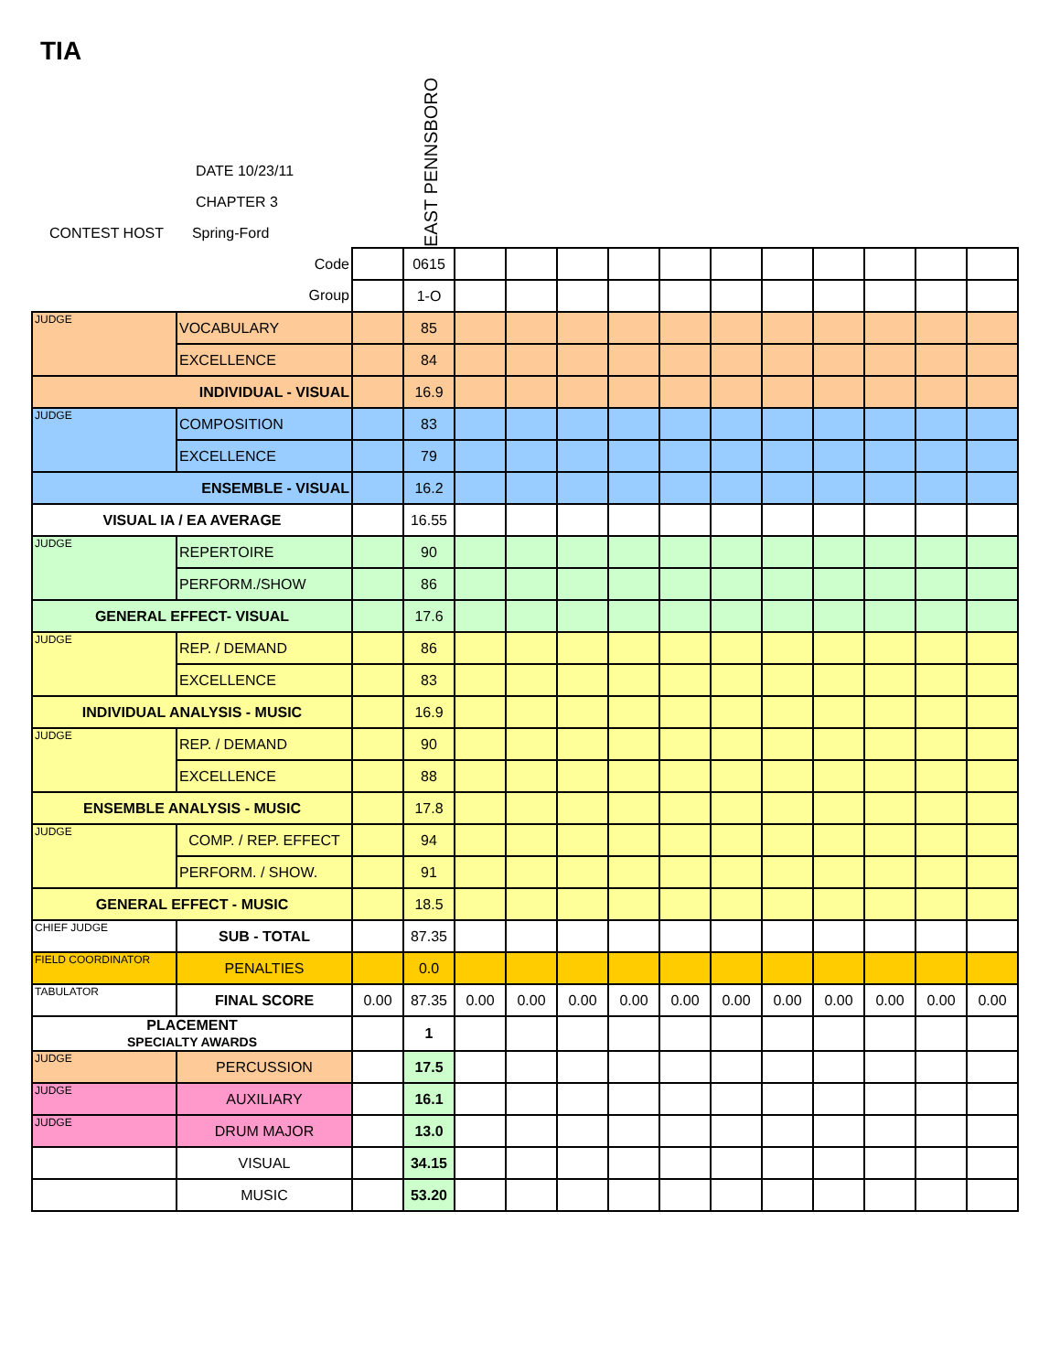TIA
DATE 10/23/11
CHAPTER 3
CONTEST HOST Spring-Ford
EAST PENNSBORO
| Code | | | 0615 | | | | | | | | | | | |
| Group | | | 1-O | | | | | | | | | | | |
| JUDGE | VOCABULARY | | 85 | | | | | | | | | | | |
| | EXCELLENCE | | 84 | | | | | | | | | | | |
| INDIVIDUAL - VISUAL | | | 16.9 | | | | | | | | | | | |
| JUDGE | COMPOSITION | | 83 | | | | | | | | | | | |
| | EXCELLENCE | | 79 | | | | | | | | | | | |
| ENSEMBLE - VISUAL | | | 16.2 | | | | | | | | | | | |
| VISUAL IA / EA AVERAGE | | | 16.55 | | | | | | | | | | | |
| JUDGE | REPERTOIRE | | 90 | | | | | | | | | | | |
| | PERFORM./SHOW | | 86 | | | | | | | | | | | |
| GENERAL EFFECT- VISUAL | | | 17.6 | | | | | | | | | | | |
| JUDGE | REP. / DEMAND | | 86 | | | | | | | | | | | |
| | EXCELLENCE | | 83 | | | | | | | | | | | |
| INDIVIDUAL ANALYSIS - MUSIC | | | 16.9 | | | | | | | | | | | |
| JUDGE | REP. / DEMAND | | 90 | | | | | | | | | | | |
| | EXCELLENCE | | 88 | | | | | | | | | | | |
| ENSEMBLE ANALYSIS - MUSIC | | | 17.8 | | | | | | | | | | | |
| JUDGE | COMP. / REP. EFFECT | | 94 | | | | | | | | | | | |
| | PERFORM. / SHOW. | | 91 | | | | | | | | | | | |
| GENERAL EFFECT - MUSIC | | | 18.5 | | | | | | | | | | | |
| CHIEF JUDGE | SUB - TOTAL | | 87.35 | | | | | | | | | | | |
| FIELD COORDINATOR | PENALTIES | | 0.0 | | | | | | | | | | | |
| TABULATOR | FINAL SCORE | 0.00 | 87.35 | 0.00 | 0.00 | 0.00 | 0.00 | 0.00 | 0.00 | 0.00 | 0.00 | 0.00 | 0.00 | 0.00 |
| PLACEMENT SPECIALTY AWARDS | | | 1 | | | | | | | | | | | |
| JUDGE | PERCUSSION | | 17.5 | | | | | | | | | | | |
| JUDGE | AUXILIARY | | 16.1 | | | | | | | | | | | |
| JUDGE | DRUM MAJOR | | 13.0 | | | | | | | | | | | |
| | VISUAL | | 34.15 | | | | | | | | | | | |
| | MUSIC | | 53.20 | | | | | | | | | | | |